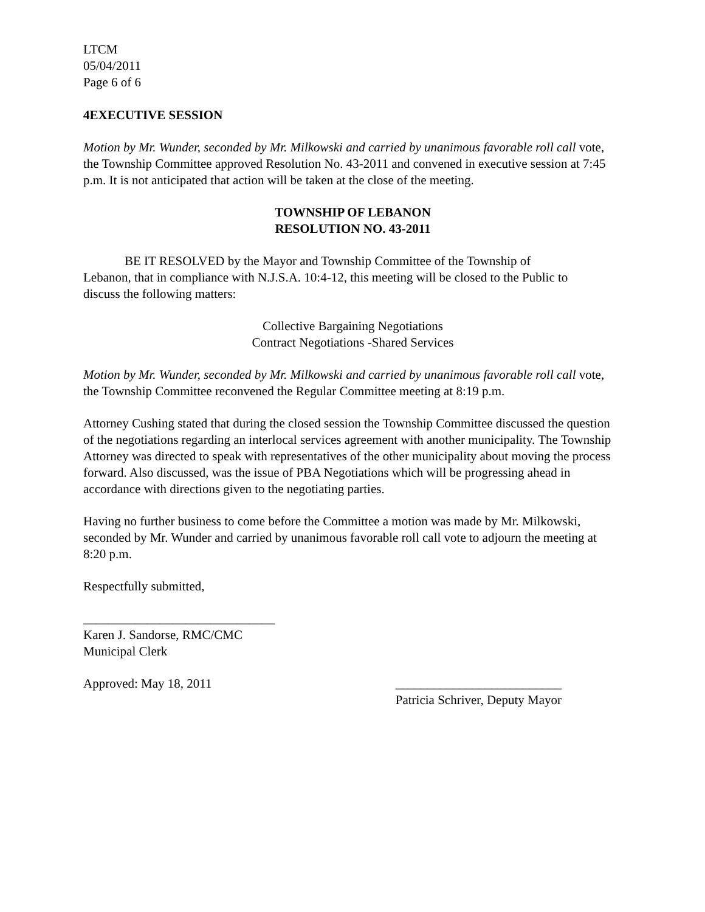LTCM
05/04/2011
Page 6 of 6
4EXECUTIVE SESSION
Motion by Mr. Wunder, seconded by Mr. Milkowski and carried by unanimous favorable roll call vote, the Township Committee approved Resolution No. 43-2011 and convened in executive session at 7:45 p.m. It is not anticipated that action will be taken at the close of the meeting.
TOWNSHIP OF LEBANON
RESOLUTION NO. 43-2011
BE IT RESOLVED by the Mayor and Township Committee of the Township of Lebanon, that in compliance with N.J.S.A. 10:4-12, this meeting will be closed to the Public to discuss the following matters:
Collective Bargaining Negotiations
Contract Negotiations -Shared Services
Motion by Mr. Wunder, seconded by Mr. Milkowski and carried by unanimous favorable roll call vote, the Township Committee reconvened the Regular Committee meeting at 8:19 p.m.
Attorney Cushing stated that during the closed session the Township Committee discussed the question of the negotiations regarding an interlocal services agreement with another municipality. The Township Attorney was directed to speak with representatives of the other municipality about moving the process forward. Also discussed, was the issue of PBA Negotiations which will be progressing ahead in accordance with directions given to the negotiating parties.
Having no further business to come before the Committee a motion was made by Mr. Milkowski, seconded by Mr. Wunder and carried by unanimous favorable roll call vote to adjourn the meeting at 8:20 p.m.
Respectfully submitted,
______________________________
Karen J. Sandorse, RMC/CMC
Municipal Clerk
Approved: May 18, 2011 __________________________
Patricia Schriver, Deputy Mayor